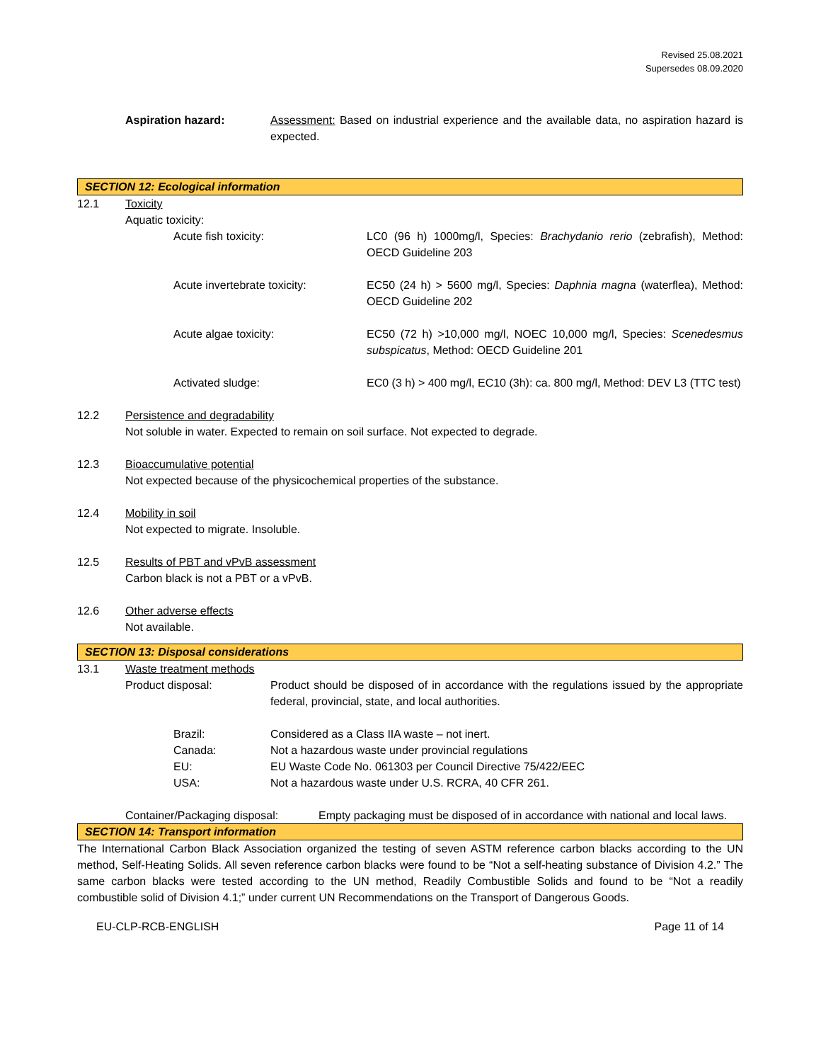Revised 25.08.2021
Supersedes 08.09.2020
Aspiration hazard: Assessment: Based on industrial experience and the available data, no aspiration hazard is expected.
SECTION 12: Ecological information
12.1 Toxicity
Aquatic toxicity:
Acute fish toxicity: LC0 (96 h) 1000mg/l, Species: Brachydanio rerio (zebrafish), Method: OECD Guideline 203
Acute invertebrate toxicity: EC50 (24 h) > 5600 mg/l, Species: Daphnia magna (waterflea), Method: OECD Guideline 202
Acute algae toxicity: EC50 (72 h) >10,000 mg/l, NOEC 10,000 mg/l, Species: Scenedesmus subspicatus, Method: OECD Guideline 201
Activated sludge: EC0 (3 h) > 400 mg/l, EC10 (3h): ca. 800 mg/l, Method: DEV L3 (TTC test)
12.2 Persistence and degradability
Not soluble in water. Expected to remain on soil surface. Not expected to degrade.
12.3 Bioaccumulative potential
Not expected because of the physicochemical properties of the substance.
12.4 Mobility in soil
Not expected to migrate. Insoluble.
12.5 Results of PBT and vPvB assessment
Carbon black is not a PBT or a vPvB.
12.6 Other adverse effects
Not available.
SECTION 13: Disposal considerations
13.1 Waste treatment methods
Product disposal: Product should be disposed of in accordance with the regulations issued by the appropriate federal, provincial, state, and local authorities.
Brazil: Considered as a Class IIA waste – not inert.
Canada: Not a hazardous waste under provincial regulations
EU: EU Waste Code No. 061303 per Council Directive 75/422/EEC
USA: Not a hazardous waste under U.S. RCRA, 40 CFR 261.
Container/Packaging disposal:
Empty packaging must be disposed of in accordance with national and local laws.
SECTION 14: Transport information
The International Carbon Black Association organized the testing of seven ASTM reference carbon blacks according to the UN method, Self-Heating Solids. All seven reference carbon blacks were found to be “Not a self-heating substance of Division 4.2.” The same carbon blacks were tested according to the UN method, Readily Combustible Solids and found to be “Not a readily combustible solid of Division 4.1;” under current UN Recommendations on the Transport of Dangerous Goods.
EU-CLP-RCB-ENGLISH Page 11 of 14